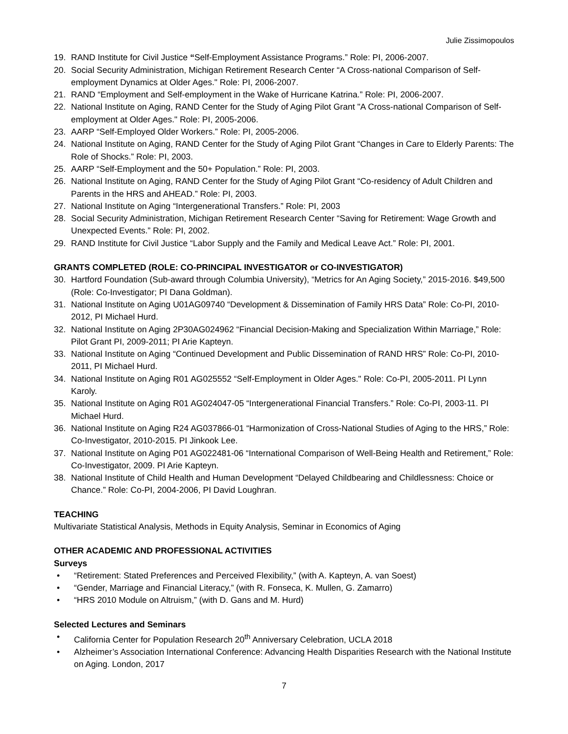Julie Zissimopoulos
19. RAND Institute for Civil Justice “Self-Employment Assistance Programs.” Role: PI, 2006-2007.
20. Social Security Administration, Michigan Retirement Research Center “A Cross-national Comparison of Self-employment Dynamics at Older Ages." Role: PI, 2006-2007.
21. RAND “Employment and Self-employment in the Wake of Hurricane Katrina.” Role: PI, 2006-2007.
22. National Institute on Aging, RAND Center for the Study of Aging Pilot Grant "A Cross-national Comparison of Self-employment at Older Ages." Role: PI, 2005-2006.
23. AARP “Self-Employed Older Workers.” Role: PI, 2005-2006.
24. National Institute on Aging, RAND Center for the Study of Aging Pilot Grant “Changes in Care to Elderly Parents: The Role of Shocks.” Role: PI, 2003.
25. AARP “Self-Employment and the 50+ Population.” Role: PI, 2003.
26. National Institute on Aging, RAND Center for the Study of Aging Pilot Grant “Co-residency of Adult Children and Parents in the HRS and AHEAD.” Role: PI, 2003.
27. National Institute on Aging “Intergenerational Transfers.” Role: PI, 2003
28. Social Security Administration, Michigan Retirement Research Center “Saving for Retirement: Wage Growth and Unexpected Events.” Role: PI, 2002.
29. RAND Institute for Civil Justice “Labor Supply and the Family and Medical Leave Act.” Role: PI, 2001.
GRANTS COMPLETED (ROLE: CO-PRINCIPAL INVESTIGATOR or CO-INVESTIGATOR)
30. Hartford Foundation (Sub-award through Columbia University), “Metrics for An Aging Society,” 2015-2016. $49,500 (Role: Co-Investigator; PI Dana Goldman).
31. National Institute on Aging U01AG09740 “Development & Dissemination of Family HRS Data” Role: Co-PI, 2010-2012, PI Michael Hurd.
32. National Institute on Aging 2P30AG024962 “Financial Decision-Making and Specialization Within Marriage,” Role: Pilot Grant PI, 2009-2011; PI Arie Kapteyn.
33. National Institute on Aging “Continued Development and Public Dissemination of RAND HRS” Role: Co-PI, 2010-2011, PI Michael Hurd.
34. National Institute on Aging R01 AG025552 “Self-Employment in Older Ages." Role: Co-PI, 2005-2011. PI Lynn Karoly.
35. National Institute on Aging R01 AG024047-05 “Intergenerational Financial Transfers.” Role: Co-PI, 2003-11. PI Michael Hurd.
36. National Institute on Aging R24 AG037866-01 “Harmonization of Cross-National Studies of Aging to the HRS,” Role: Co-Investigator, 2010-2015. PI Jinkook Lee.
37. National Institute on Aging P01 AG022481-06 “International Comparison of Well-Being Health and Retirement,” Role: Co-Investigator, 2009. PI Arie Kapteyn.
38. National Institute of Child Health and Human Development “Delayed Childbearing and Childlessness: Choice or Chance.” Role: Co-PI, 2004-2006, PI David Loughran.
TEACHING
Multivariate Statistical Analysis, Methods in Equity Analysis, Seminar in Economics of Aging
OTHER ACADEMIC AND PROFESSIONAL ACTIVITIES
Surveys
• “Retirement: Stated Preferences and Perceived Flexibility,” (with A. Kapteyn, A. van Soest)
• “Gender, Marriage and Financial Literacy,” (with R. Fonseca, K. Mullen, G. Zamarro)
• “HRS 2010 Module on Altruism,” (with D. Gans and M. Hurd)
Selected Lectures and Seminars
• California Center for Population Research 20<sup>th</sup> Anniversary Celebration, UCLA 2018
• Alzheimer’s Association International Conference: Advancing Health Disparities Research with the National Institute on Aging. London, 2017
7